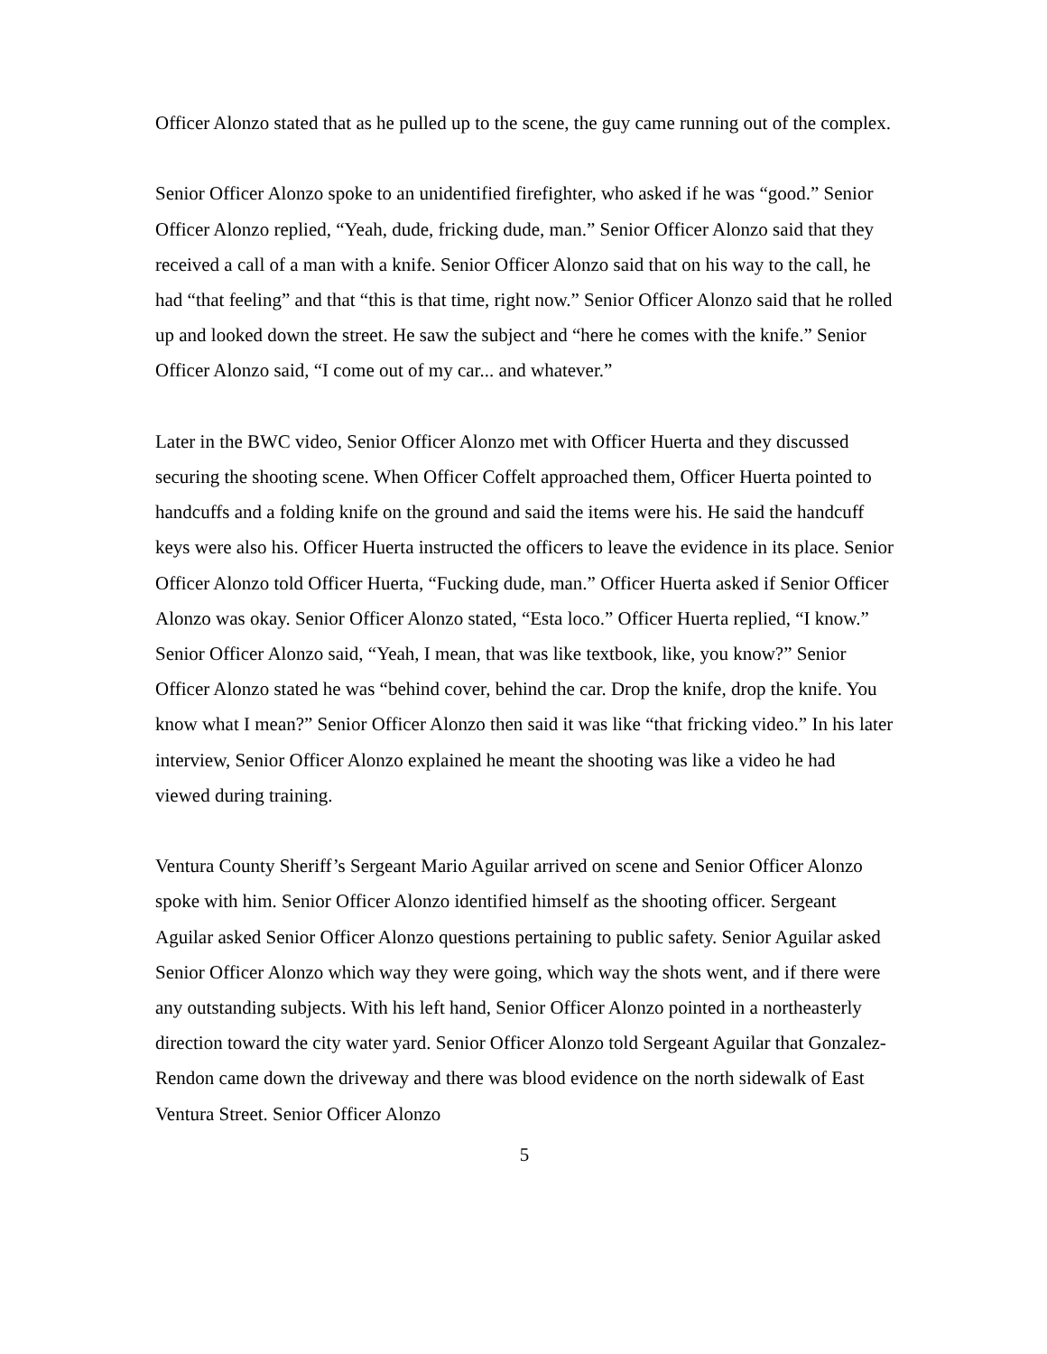Officer Alonzo stated that as he pulled up to the scene, the guy came running out of the complex.
Senior Officer Alonzo spoke to an unidentified firefighter, who asked if he was “good.” Senior Officer Alonzo replied, “Yeah, dude, fricking dude, man.” Senior Officer Alonzo said that they received a call of a man with a knife. Senior Officer Alonzo said that on his way to the call, he had “that feeling” and that “this is that time, right now.” Senior Officer Alonzo said that he rolled up and looked down the street. He saw the subject and “here he comes with the knife.” Senior Officer Alonzo said, “I come out of my car... and whatever.”
Later in the BWC video, Senior Officer Alonzo met with Officer Huerta and they discussed securing the shooting scene. When Officer Coffelt approached them, Officer Huerta pointed to handcuffs and a folding knife on the ground and said the items were his. He said the handcuff keys were also his. Officer Huerta instructed the officers to leave the evidence in its place. Senior Officer Alonzo told Officer Huerta, “Fucking dude, man.” Officer Huerta asked if Senior Officer Alonzo was okay. Senior Officer Alonzo stated, “Esta loco.” Officer Huerta replied, “I know.” Senior Officer Alonzo said, “Yeah, I mean, that was like textbook, like, you know?” Senior Officer Alonzo stated he was “behind cover, behind the car. Drop the knife, drop the knife. You know what I mean?” Senior Officer Alonzo then said it was like “that fricking video.” In his later interview, Senior Officer Alonzo explained he meant the shooting was like a video he had viewed during training.
Ventura County Sheriff’s Sergeant Mario Aguilar arrived on scene and Senior Officer Alonzo spoke with him. Senior Officer Alonzo identified himself as the shooting officer. Sergeant Aguilar asked Senior Officer Alonzo questions pertaining to public safety. Senior Aguilar asked Senior Officer Alonzo which way they were going, which way the shots went, and if there were any outstanding subjects. With his left hand, Senior Officer Alonzo pointed in a northeasterly direction toward the city water yard. Senior Officer Alonzo told Sergeant Aguilar that Gonzalez-Rendon came down the driveway and there was blood evidence on the north sidewalk of East Ventura Street. Senior Officer Alonzo
5